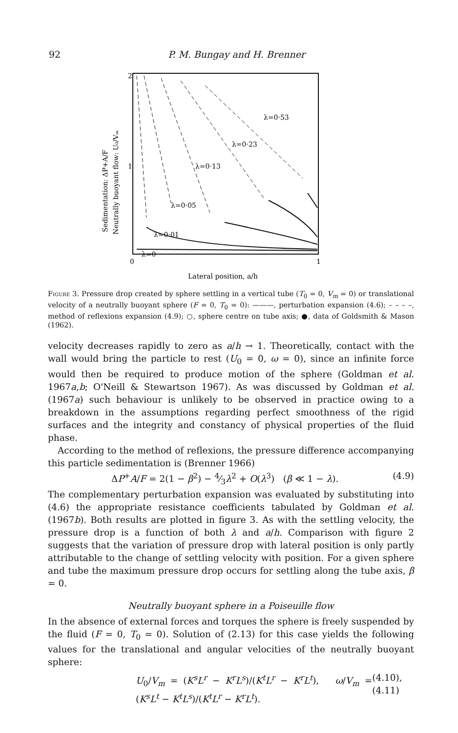92 P. M. Bungay and H. Brenner
2
1
0
1
Sedimentation: ΔP+A/F
Neutrally buoyant flow: U₀/Vₘ
Lateral position, a/h
λ=0·53
λ=0·23
λ=0·13
λ=0·05
λ=0·01
λ=0
Figure 3. Pressure drop created by sphere settling in a vertical tube (T<sub>0</sub> = 0, V<sub>m</sub> = 0) or translational velocity of a neutrally buoyant sphere (F = 0, T<sub>0</sub> = 0): ———, perturbation expansion (4.6); – – – –, method of reflexions expansion (4.9); ○, sphere centre on tube axis; ●, data of Goldsmith & Mason (1962).
velocity decreases rapidly to zero as a/h → 1. Theoretically, contact with the wall would bring the particle to rest (U<sub>0</sub> = 0, ω = 0), since an infinite force would then be required to produce motion of the sphere (Goldman et al. 1967a,b; O'Neill & Stewartson 1967). As was discussed by Goldman et al. (1967a) such behaviour is unlikely to be observed in practice owing to a breakdown in the assumptions regarding perfect smoothness of the rigid surfaces and the integrity and constancy of physical properties of the fluid phase.
According to the method of reflexions, the pressure difference accompanying this particle sedimentation is (Brenner 1966)
ΔP<sup>+</sup>A/F = 2(1 − β<sup>2</sup>) − 4⁄3λ<sup>2</sup> + O(λ<sup>3</sup>) (β ≪ 1 − λ). (4.9)
The complementary perturbation expansion was evaluated by substituting into (4.6) the appropriate resistance coefficients tabulated by Goldman et al. (1967b). Both results are plotted in figure 3. As with the settling velocity, the pressure drop is a function of both λ and a/h. Comparison with figure 2 suggests that the variation of pressure drop with lateral position is only partly attributable to the change of settling velocity with position. For a given sphere and tube the maximum pressure drop occurs for settling along the tube axis, β = 0.
Neutrally buoyant sphere in a Poiseuille flow
In the absence of external forces and torques the sphere is freely suspended by the fluid (F = 0, T<sub>0</sub> = 0). Solution of (2.13) for this case yields the following values for the translational and angular velocities of the neutrally buoyant sphere:
U<sub>0</sub>/V<sub>m</sub> = (K<sup>s</sup>L<sup>r</sup> − K<sup>r</sup>L<sup>s</sup>)/(K<sup>t</sup>L<sup>r</sup> − K<sup>r</sup>L<sup>t</sup>), ω/V<sub>m</sub> = (K<sup>s</sup>L<sup>t</sup> − K<sup>t</sup>L<sup>s</sup>)/(K<sup>t</sup>L<sup>r</sup> − K<sup>r</sup>L<sup>t</sup>). (4.10), (4.11)